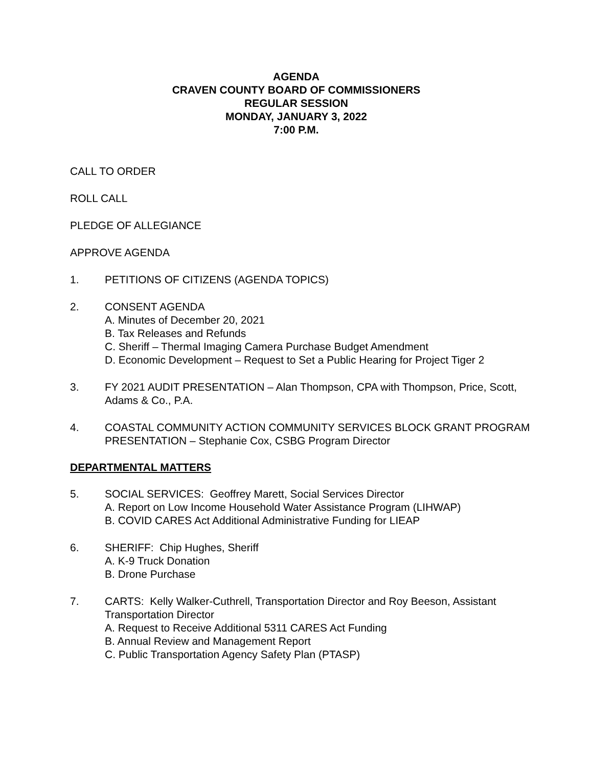AGENDA
CRAVEN COUNTY BOARD OF COMMISSIONERS
REGULAR SESSION
MONDAY, JANUARY 3, 2022
7:00 P.M.
CALL TO ORDER
ROLL CALL
PLEDGE OF ALLEGIANCE
APPROVE AGENDA
1. PETITIONS OF CITIZENS (AGENDA TOPICS)
2. CONSENT AGENDA
A. Minutes of December 20, 2021
B. Tax Releases and Refunds
C. Sheriff – Thermal Imaging Camera Purchase Budget Amendment
D. Economic Development – Request to Set a Public Hearing for Project Tiger 2
3. FY 2021 AUDIT PRESENTATION – Alan Thompson, CPA with Thompson, Price, Scott, Adams & Co., P.A.
4. COASTAL COMMUNITY ACTION COMMUNITY SERVICES BLOCK GRANT PROGRAM PRESENTATION – Stephanie Cox, CSBG Program Director
DEPARTMENTAL MATTERS
5. SOCIAL SERVICES: Geoffrey Marett, Social Services Director
A. Report on Low Income Household Water Assistance Program (LIHWAP)
B. COVID CARES Act Additional Administrative Funding for LIEAP
6. SHERIFF: Chip Hughes, Sheriff
A. K-9 Truck Donation
B. Drone Purchase
7. CARTS: Kelly Walker-Cuthrell, Transportation Director and Roy Beeson, Assistant Transportation Director
A. Request to Receive Additional 5311 CARES Act Funding
B. Annual Review and Management Report
C. Public Transportation Agency Safety Plan (PTASP)